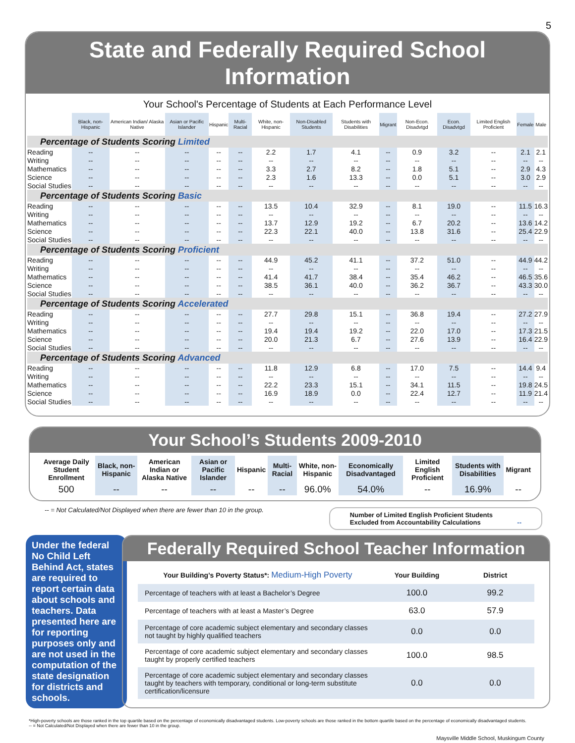5
State and Federally Required School Information
Your School's Percentage of Students at Each Performance Level
| | Black, non-Hispanic | American Indian/ Alaska Native | Asian or Pacific Islander | Hispanic | Multi-Racial | White, non-Hispanic | Non-Disabled Students | Students with Disabilities | Migrant | Non-Econ. Disadvtgd | Econ. Disadvtgd | Limited English Proficient | Female | Male |
| --- | --- | --- | --- | --- | --- | --- | --- | --- | --- | --- | --- | --- | --- | --- |
| Percentage of Students Scoring Limited | | | | | | | | | | | | | | |
| Reading | -- | -- | -- | -- | -- | 2.2 | 1.7 | 4.1 | -- | 0.9 | 3.2 | -- | 2.1 | 2.1 |
| Writing | -- | -- | -- | -- | -- | -- | -- | -- | -- | -- | -- | -- | -- | -- |
| Mathematics | -- | -- | -- | -- | -- | 3.3 | 2.7 | 8.2 | -- | 1.8 | 5.1 | -- | 2.9 | 4.3 |
| Science | -- | -- | -- | -- | -- | 2.3 | 1.6 | 13.3 | -- | 0.0 | 5.1 | -- | 3.0 | 2.9 |
| Social Studies | -- | -- | -- | -- | -- | -- | -- | -- | -- | -- | -- | -- | -- | -- |
| Percentage of Students Scoring Basic | | | | | | | | | | | | | | |
| Reading | -- | -- | -- | -- | -- | 13.5 | 10.4 | 32.9 | -- | 8.1 | 19.0 | -- | 11.5 | 16.3 |
| Writing | -- | -- | -- | -- | -- | -- | -- | -- | -- | -- | -- | -- | -- | -- |
| Mathematics | -- | -- | -- | -- | -- | 13.7 | 12.9 | 19.2 | -- | 6.7 | 20.2 | -- | 13.6 | 14.2 |
| Science | -- | -- | -- | -- | -- | 22.3 | 22.1 | 40.0 | -- | 13.8 | 31.6 | -- | 25.4 | 22.9 |
| Social Studies | -- | -- | -- | -- | -- | -- | -- | -- | -- | -- | -- | -- | -- | -- |
| Percentage of Students Scoring Proficient | | | | | | | | | | | | | | |
| Reading | -- | -- | -- | -- | -- | 44.9 | 45.2 | 41.1 | -- | 37.2 | 51.0 | -- | 44.9 | 44.2 |
| Writing | -- | -- | -- | -- | -- | -- | -- | -- | -- | -- | -- | -- | -- | -- |
| Mathematics | -- | -- | -- | -- | -- | 41.4 | 41.7 | 38.4 | -- | 35.4 | 46.2 | -- | 46.5 | 35.6 |
| Science | -- | -- | -- | -- | -- | 38.5 | 36.1 | 40.0 | -- | 36.2 | 36.7 | -- | 43.3 | 30.0 |
| Social Studies | -- | -- | -- | -- | -- | -- | -- | -- | -- | -- | -- | -- | -- | -- |
| Percentage of Students Scoring Accelerated | | | | | | | | | | | | | | |
| Reading | -- | -- | -- | -- | -- | 27.7 | 29.8 | 15.1 | -- | 36.8 | 19.4 | -- | 27.2 | 27.9 |
| Writing | -- | -- | -- | -- | -- | -- | -- | -- | -- | -- | -- | -- | -- | -- |
| Mathematics | -- | -- | -- | -- | -- | 19.4 | 19.4 | 19.2 | -- | 22.0 | 17.0 | -- | 17.3 | 21.5 |
| Science | -- | -- | -- | -- | -- | 20.0 | 21.3 | 6.7 | -- | 27.6 | 13.9 | -- | 16.4 | 22.9 |
| Social Studies | -- | -- | -- | -- | -- | -- | -- | -- | -- | -- | -- | -- | -- | -- |
| Percentage of Students Scoring Advanced | | | | | | | | | | | | | | |
| Reading | -- | -- | -- | -- | -- | 11.8 | 12.9 | 6.8 | -- | 17.0 | 7.5 | -- | 14.4 | 9.4 |
| Writing | -- | -- | -- | -- | -- | -- | -- | -- | -- | -- | -- | -- | -- | -- |
| Mathematics | -- | -- | -- | -- | -- | 22.2 | 23.3 | 15.1 | -- | 34.1 | 11.5 | -- | 19.8 | 24.5 |
| Science | -- | -- | -- | -- | -- | 16.9 | 18.9 | 0.0 | -- | 22.4 | 12.7 | -- | 11.9 | 21.4 |
| Social Studies | -- | -- | -- | -- | -- | -- | -- | -- | -- | -- | -- | -- | -- | -- |
Your School’s Students 2009-2010
| Average Daily Student Enrollment | Black, non-Hispanic | American Indian or Alaska Native | Asian or Pacific Islander | Hispanic | Multi-Racial | White, non-Hispanic | Economically Disadvantaged | Limited English Proficient | Students with Disabilities | Migrant |
| --- | --- | --- | --- | --- | --- | --- | --- | --- | --- | --- |
| 500 | -- | -- | -- | -- | -- | 96.0% | 54.0% | -- | 16.9% | -- |
-- = Not Calculated/Not Displayed when there are fewer than 10 in the group.
Number of Limited English Proficient Students
Excluded from Accountability Calculations --
Under the federal No Child Left Behind Act, states are required to report certain data about schools and teachers. Data presented here are for reporting purposes only and are not used in the computation of the state designation for districts and schools.
Federally Required School Teacher Information
| Your Building’s Poverty Status*: Medium-High Poverty | Your Building | District |
| Percentage of teachers with at least a Bachelor’s Degree | 100.0 | 99.2 |
| Percentage of teachers with at least a Master’s Degree | 63.0 | 57.9 |
| Percentage of core academic subject elementary and secondary classes not taught by highly qualified teachers | 0.0 | 0.0 |
| Percentage of core academic subject elementary and secondary classes taught by properly certified teachers | 100.0 | 98.5 |
| Percentage of core academic subject elementary and secondary classes taught by teachers with temporary, conditional or long-term substitute certification/licensure | 0.0 | 0.0 |
*High-poverty schools are those ranked in the top quartile based on the percentage of economically disadvantaged students. Low-poverty schools are those ranked in the bottom quartile based on the percentage of economically disadvantaged students.
-- = Not Calculated/Not Displayed when there are fewer than 10 in the group.
Maysville Middle School, Muskingum County